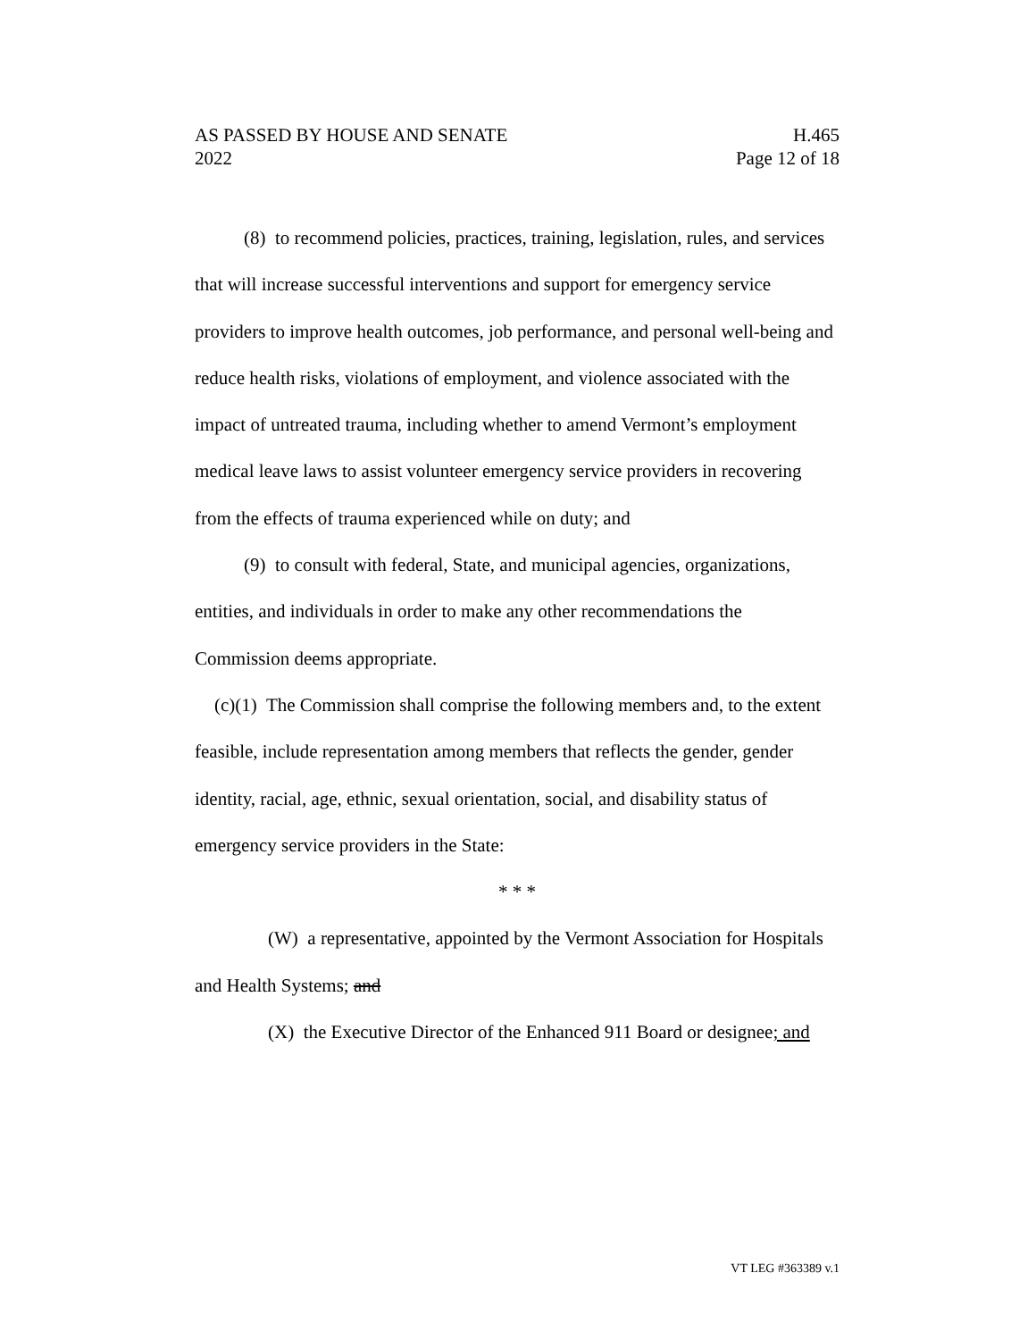AS PASSED BY HOUSE AND SENATE H.465
2022 Page 12 of 18
(8) to recommend policies, practices, training, legislation, rules, and services that will increase successful interventions and support for emergency service providers to improve health outcomes, job performance, and personal well-being and reduce health risks, violations of employment, and violence associated with the impact of untreated trauma, including whether to amend Vermont’s employment medical leave laws to assist volunteer emergency service providers in recovering from the effects of trauma experienced while on duty; and
(9) to consult with federal, State, and municipal agencies, organizations, entities, and individuals in order to make any other recommendations the Commission deems appropriate.
(c)(1) The Commission shall comprise the following members and, to the extent feasible, include representation among members that reflects the gender, gender identity, racial, age, ethnic, sexual orientation, social, and disability status of emergency service providers in the State:
* * *
(W) a representative, appointed by the Vermont Association for Hospitals and Health Systems; and
(X) the Executive Director of the Enhanced 911 Board or designee; and
VT LEG #363389 v.1